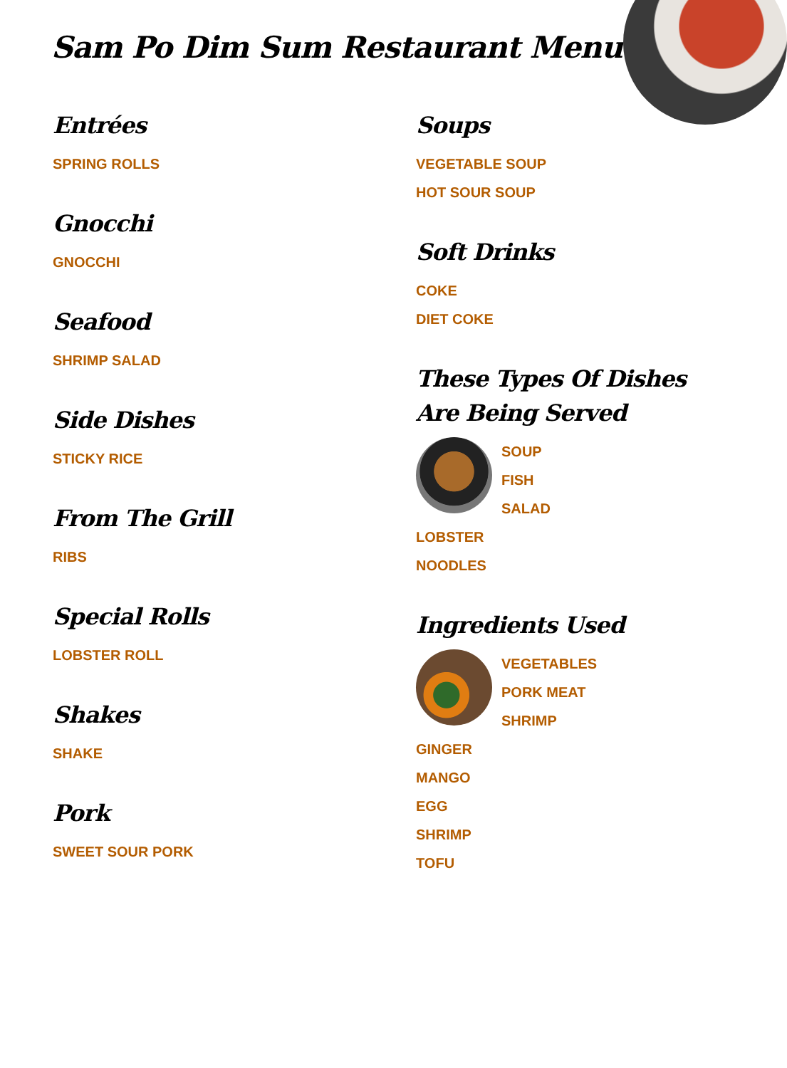Sam Po Dim Sum Restaurant Menu
Entrées
SPRING ROLLS
Gnocchi
GNOCCHI
Seafood
SHRIMP SALAD
Side Dishes
STICKY RICE
From The Grill
RIBS
Special Rolls
LOBSTER ROLL
Shakes
SHAKE
Pork
SWEET SOUR PORK
Soups
VEGETABLE SOUP
HOT SOUR SOUP
Soft Drinks
COKE
DIET COKE
These Types Of Dishes Are Being Served
SOUP
FISH
SALAD
LOBSTER
NOODLES
Ingredients Used
VEGETABLES
PORK MEAT
SHRIMP
GINGER
MANGO
EGG
SHRIMP
TOFU